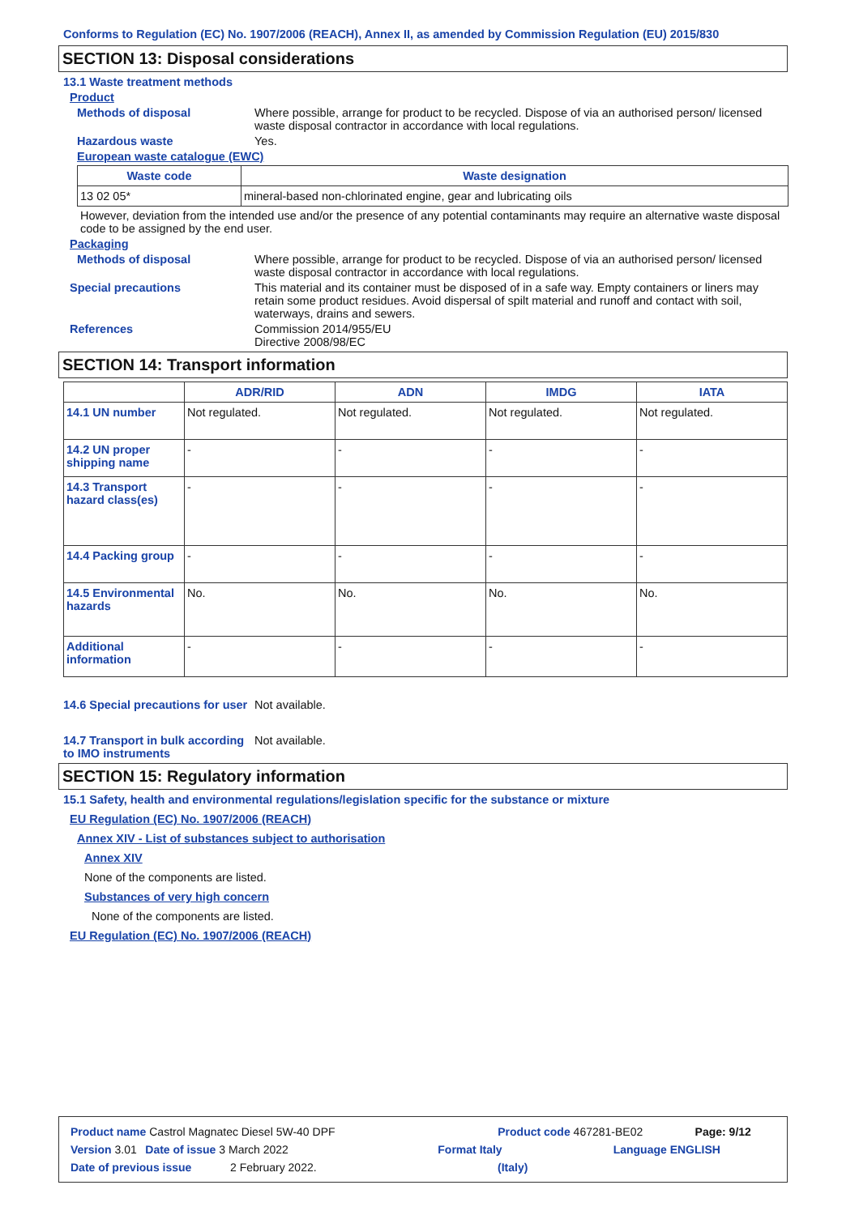Conforms to Regulation (EC) No. 1907/2006 (REACH), Annex II, as amended by Commission Regulation (EU) 2015/830
SECTION 13: Disposal considerations
13.1 Waste treatment methods
Product
Methods of disposal Where possible, arrange for product to be recycled. Dispose of via an authorised person/ licensed waste disposal contractor in accordance with local regulations.
Hazardous waste Yes.
European waste catalogue (EWC)
| Waste code | Waste designation |
| --- | --- |
| 13 02 05* | mineral-based non-chlorinated engine, gear and lubricating oils |
However, deviation from the intended use and/or the presence of any potential contaminants may require an alternative waste disposal code to be assigned by the end user.
Packaging
Methods of disposal Where possible, arrange for product to be recycled. Dispose of via an authorised person/ licensed waste disposal contractor in accordance with local regulations.
Special precautions This material and its container must be disposed of in a safe way. Empty containers or liners may retain some product residues. Avoid dispersal of spilt material and runoff and contact with soil, waterways, drains and sewers.
References Commission 2014/955/EU
Directive 2008/98/EC
SECTION 14: Transport information
| | ADR/RID | ADN | IMDG | IATA |
| --- | --- | --- | --- | --- |
| 14.1 UN number | Not regulated. | Not regulated. | Not regulated. | Not regulated. |
| 14.2 UN proper shipping name | - | - | - | - |
| 14.3 Transport hazard class(es) | - | - | - | - |
| 14.4 Packing group | - | - | - | - |
| 14.5 Environmental hazards | No. | No. | No. | No. |
| Additional information | - | - | - | - |
14.6 Special precautions for user
Not available.
14.7 Transport in bulk according to IMO instruments
Not available.
SECTION 15: Regulatory information
15.1 Safety, health and environmental regulations/legislation specific for the substance or mixture
EU Regulation (EC) No. 1907/2006 (REACH)
Annex XIV - List of substances subject to authorisation
Annex XIV
None of the components are listed.
Substances of very high concern
None of the components are listed.
EU Regulation (EC) No. 1907/2006 (REACH)
Product name Castrol Magnatec Diesel 5W-40 DPF Product code 467281-BE02 Page: 9/12
Version 3.01 Date of issue 3 March 2022 Format Italy Language ENGLISH
Date of previous issue 2 February 2022. (Italy)